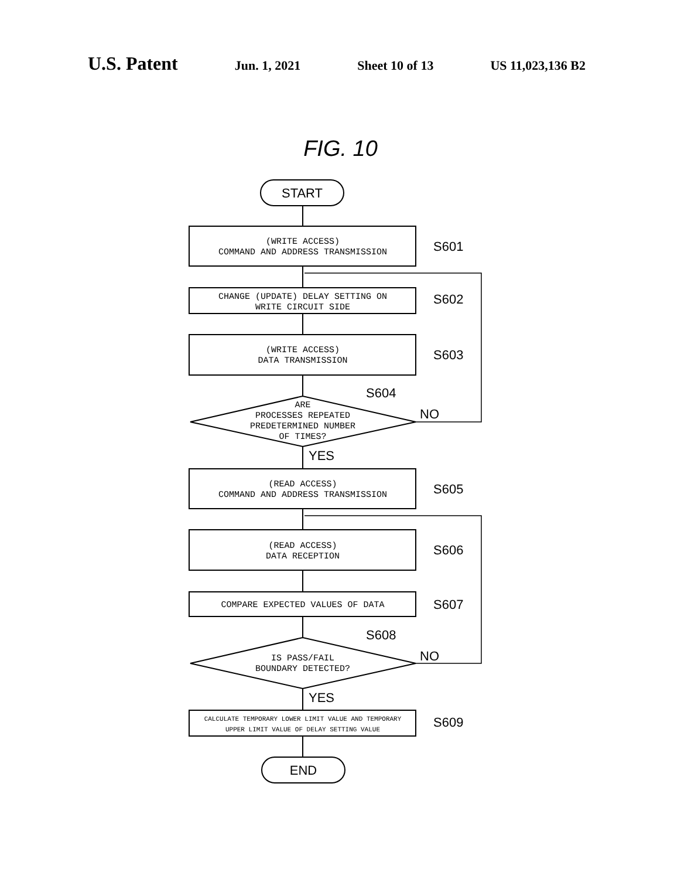U.S. Patent Jun. 1, 2021 Sheet 10 of 13 US 11,023,136 B2
FIG. 10
S601
S602
S603
S604
NO
YES
S605
S606
S607
S608
NO
YES
S609
START
END
(WRITE ACCESS)
COMMAND AND ADDRESS TRANSMISSION
CHANGE (UPDATE) DELAY SETTING ON
WRITE CIRCUIT SIDE
(WRITE ACCESS)
DATA TRANSMISSION
ARE
PROCESSES REPEATED
PREDETERMINED NUMBER
OF TIMES?
(READ ACCESS)
COMMAND AND ADDRESS TRANSMISSION
(READ ACCESS)
DATA RECEPTION
COMPARE EXPECTED VALUES OF DATA
IS PASS/FAIL
BOUNDARY DETECTED?
CALCULATE TEMPORARY LOWER LIMIT VALUE AND TEMPORARY
UPPER LIMIT VALUE OF DELAY SETTING VALUE